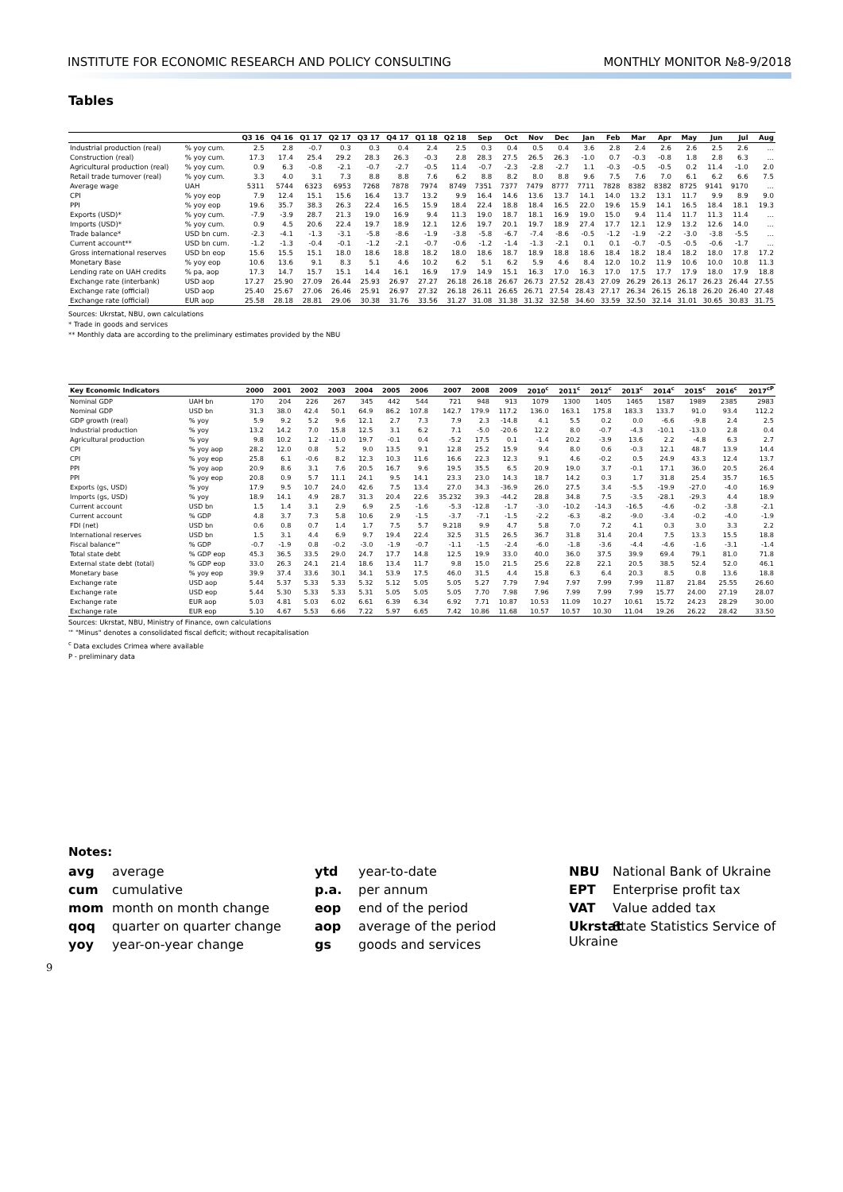INSTITUTE FOR ECONOMIC RESEARCH AND POLICY CONSULTING MONTHLY MONITOR №8-9/2018
Tables
| | | Q3 16 | Q4 16 | Q1 17 | Q2 17 | Q3 17 | Q4 17 | Q1 18 | Q2 18 | Sep | Oct | Nov | Dec | Jan | Feb | Mar | Apr | May | Jun | Jul | Aug |
| --- | --- | --- | --- | --- | --- | --- | --- | --- | --- | --- | --- | --- | --- | --- | --- | --- | --- | --- | --- | --- | --- |
| Industrial production (real) | % yoy cum. | 2.5 | 2.8 | -0.7 | 0.3 | 0.3 | 0.4 | 2.4 | 2.5 | 0.3 | 0.4 | 0.5 | 0.4 | 3.6 | 2.8 | 2.4 | 2.6 | 2.6 | 2.5 | 2.6 | … |
| Construction (real) | % yoy cum. | 17.3 | 17.4 | 25.4 | 29.2 | 28.3 | 26.3 | -0.3 | 2.8 | 28.3 | 27.5 | 26.5 | 26.3 | -1.0 | 0.7 | -0.3 | -0.8 | 1.8 | 2.8 | 6.3 | … |
| Agricultural production (real) | % yoy cum. | 0.9 | 6.3 | -0.8 | -2.1 | -0.7 | -2.7 | -0.5 | 11.4 | -0.7 | -2.3 | -2.8 | -2.7 | 1.1 | -0.3 | -0.5 | -0.5 | 0.2 | 11.4 | -1.0 | 2.0 |
| Retail trade turnover (real) | % yoy cum. | 3.3 | 4.0 | 3.1 | 7.3 | 8.8 | 8.8 | 7.6 | 6.2 | 8.8 | 8.2 | 8.0 | 8.8 | 9.6 | 7.5 | 7.6 | 7.0 | 6.1 | 6.2 | 6.6 | 7.5 |
| Average wage | UAH | 5311 | 5744 | 6323 | 6953 | 7268 | 7878 | 7974 | 8749 | 7351 | 7377 | 7479 | 8777 | 7711 | 7828 | 8382 | 8382 | 8725 | 9141 | 9170 | … |
| CPI | % yoy eop | 7.9 | 12.4 | 15.1 | 15.6 | 16.4 | 13.7 | 13.2 | 9.9 | 16.4 | 14.6 | 13.6 | 13.7 | 14.1 | 14.0 | 13.2 | 13.1 | 11.7 | 9.9 | 8.9 | 9.0 |
| PPI | % yoy eop | 19.6 | 35.7 | 38.3 | 26.3 | 22.4 | 16.5 | 15.9 | 18.4 | 22.4 | 18.8 | 18.4 | 16.5 | 22.0 | 19.6 | 15.9 | 14.1 | 16.5 | 18.4 | 18.1 | 19.3 |
| Exports (USD)* | % yoy cum. | -7.9 | -3.9 | 28.7 | 21.3 | 19.0 | 16.9 | 9.4 | 11.3 | 19.0 | 18.7 | 18.1 | 16.9 | 19.0 | 15.0 | 9.4 | 11.4 | 11.7 | 11.3 | 11.4 | … |
| Imports (USD)* | % yoy cum. | 0.9 | 4.5 | 20.6 | 22.4 | 19.7 | 18.9 | 12.1 | 12.6 | 19.7 | 20.1 | 19.7 | 18.9 | 27.4 | 17.7 | 12.1 | 12.9 | 13.2 | 12.6 | 14.0 | … |
| Trade balance* | USD bn cum. | -2.3 | -4.1 | -1.3 | -3.1 | -5.8 | -8.6 | -1.9 | -3.8 | -5.8 | -6.7 | -7.4 | -8.6 | -0.5 | -1.2 | -1.9 | -2.2 | -3.0 | -3.8 | -5.5 | … |
| Current account** | USD bn cum. | -1.2 | -1.3 | -0.4 | -0.1 | -1.2 | -2.1 | -0.7 | -0.6 | -1.2 | -1.4 | -1.3 | -2.1 | 0.1 | 0.1 | -0.7 | -0.5 | -0.5 | -0.6 | -1.7 | … |
| Gross international reserves | USD bn eop | 15.6 | 15.5 | 15.1 | 18.0 | 18.6 | 18.8 | 18.2 | 18.0 | 18.6 | 18.7 | 18.9 | 18.8 | 18.6 | 18.4 | 18.2 | 18.4 | 18.2 | 18.0 | 17.8 | 17.2 |
| Monetary Base | % yoy eop | 10.6 | 13.6 | 9.1 | 8.3 | 5.1 | 4.6 | 10.2 | 6.2 | 5.1 | 6.2 | 5.9 | 4.6 | 8.4 | 12.0 | 10.2 | 11.9 | 10.6 | 10.0 | 10.8 | 11.3 |
| Lending rate on UAH credits | % pa, aop | 17.3 | 14.7 | 15.7 | 15.1 | 14.4 | 16.1 | 16.9 | 17.9 | 14.9 | 15.1 | 16.3 | 17.0 | 16.3 | 17.0 | 17.5 | 17.7 | 17.9 | 18.0 | 17.9 | 18.8 |
| Exchange rate (interbank) | USD aop | 17.27 | 25.90 | 27.09 | 26.44 | 25.93 | 26.97 | 27.27 | 26.18 | 26.18 | 26.67 | 26.73 | 27.52 | 28.43 | 27.09 | 26.29 | 26.13 | 26.17 | 26.23 | 26.44 | 27.55 |
| Exchange rate (official) | USD aop | 25.40 | 25.67 | 27.06 | 26.46 | 25.91 | 26.97 | 27.32 | 26.18 | 26.11 | 26.65 | 26.71 | 27.54 | 28.43 | 27.17 | 26.34 | 26.15 | 26.18 | 26.20 | 26.40 | 27.48 |
| Exchange rate (official) | EUR aop | 25.58 | 28.18 | 28.81 | 29.06 | 30.38 | 31.76 | 33.56 | 31.27 | 31.08 | 31.38 | 31.32 | 32.58 | 34.60 | 33.59 | 32.50 | 32.14 | 31.01 | 30.65 | 30.83 | 31.75 |
Sources: Ukrstat, NBU, own calculations
* Trade in goods and services
** Monthly data are according to the preliminary estimates provided by the NBU
| Key Economic Indicators | | 2000 | 2001 | 2002 | 2003 | 2004 | 2005 | 2006 | 2007 | 2008 | 2009 | 2010<sup>c</sup> | 2011<sup>c</sup> | 2012<sup>c</sup> | 2013<sup>c</sup> | 2014<sup>c</sup> | 2015<sup>c</sup> | 2016<sup>c</sup> | 2017<sup>cP</sup> |
| --- | --- | --- | --- | --- | --- | --- | --- | --- | --- | --- | --- | --- | --- | --- | --- | --- | --- | --- | --- |
| Nominal GDP | UAH bn | 170 | 204 | 226 | 267 | 345 | 442 | 544 | 721 | 948 | 913 | 1079 | 1300 | 1405 | 1465 | 1587 | 1989 | 2385 | 2983 |
| Nominal GDP | USD bn | 31.3 | 38.0 | 42.4 | 50.1 | 64.9 | 86.2 | 107.8 | 142.7 | 179.9 | 117.2 | 136.0 | 163.1 | 175.8 | 183.3 | 133.7 | 91.0 | 93.4 | 112.2 |
| GDP growth (real) | % yoy | 5.9 | 9.2 | 5.2 | 9.6 | 12.1 | 2.7 | 7.3 | 7.9 | 2.3 | -14.8 | 4.1 | 5.5 | 0.2 | 0.0 | -6.6 | -9.8 | 2.4 | 2.5 |
| Industrial production | % yoy | 13.2 | 14.2 | 7.0 | 15.8 | 12.5 | 3.1 | 6.2 | 7.1 | -5.0 | -20.6 | 12.2 | 8.0 | -0.7 | -4.3 | -10.1 | -13.0 | 2.8 | 0.4 |
| Agricultural production | % yoy | 9.8 | 10.2 | 1.2 | -11.0 | 19.7 | -0.1 | 0.4 | -5.2 | 17.5 | 0.1 | -1.4 | 20.2 | -3.9 | 13.6 | 2.2 | -4.8 | 6.3 | 2.7 |
| CPI | % yoy aop | 28.2 | 12.0 | 0.8 | 5.2 | 9.0 | 13.5 | 9.1 | 12.8 | 25.2 | 15.9 | 9.4 | 8.0 | 0.6 | -0.3 | 12.1 | 48.7 | 13.9 | 14.4 |
| CPI | % yoy eop | 25.8 | 6.1 | -0.6 | 8.2 | 12.3 | 10.3 | 11.6 | 16.6 | 22.3 | 12.3 | 9.1 | 4.6 | -0.2 | 0.5 | 24.9 | 43.3 | 12.4 | 13.7 |
| PPI | % yoy aop | 20.9 | 8.6 | 3.1 | 7.6 | 20.5 | 16.7 | 9.6 | 19.5 | 35.5 | 6.5 | 20.9 | 19.0 | 3.7 | -0.1 | 17.1 | 36.0 | 20.5 | 26.4 |
| PPI | % yoy eop | 20.8 | 0.9 | 5.7 | 11.1 | 24.1 | 9.5 | 14.1 | 23.3 | 23.0 | 14.3 | 18.7 | 14.2 | 0.3 | 1.7 | 31.8 | 25.4 | 35.7 | 16.5 |
| Exports (gs, USD) | % yoy | 17.9 | 9.5 | 10.7 | 24.0 | 42.6 | 7.5 | 13.4 | 27.0 | 34.3 | -36.9 | 26.0 | 27.5 | 3.4 | -5.5 | -19.9 | -27.0 | -4.0 | 16.9 |
| Imports (gs, USD) | % yoy | 18.9 | 14.1 | 4.9 | 28.7 | 31.3 | 20.4 | 22.6 | 35.232 | 39.3 | -44.2 | 28.8 | 34.8 | 7.5 | -3.5 | -28.1 | -29.3 | 4.4 | 18.9 |
| Current account | USD bn | 1.5 | 1.4 | 3.1 | 2.9 | 6.9 | 2.5 | -1.6 | -5.3 | -12.8 | -1.7 | -3.0 | -10.2 | -14.3 | -16.5 | -4.6 | -0.2 | -3.8 | -2.1 |
| Current account | % GDP | 4.8 | 3.7 | 7.3 | 5.8 | 10.6 | 2.9 | -1.5 | -3.7 | -7.1 | -1.5 | -2.2 | -6.3 | -8.2 | -9.0 | -3.4 | -0.2 | -4.0 | -1.9 |
| FDI (net) | USD bn | 0.6 | 0.8 | 0.7 | 1.4 | 1.7 | 7.5 | 5.7 | 9.218 | 9.9 | 4.7 | 5.8 | 7.0 | 7.2 | 4.1 | 0.3 | 3.0 | 3.3 | 2.2 |
| International reserves | USD bn | 1.5 | 3.1 | 4.4 | 6.9 | 9.7 | 19.4 | 22.4 | 32.5 | 31.5 | 26.5 | 36.7 | 31.8 | 31.4 | 20.4 | 7.5 | 13.3 | 15.5 | 18.8 |
| Fiscal balance'" | % GDP | -0.7 | -1.9 | 0.8 | -0.2 | -3.0 | -1.9 | -0.7 | -1.1 | -1.5 | -2.4 | -6.0 | -1.8 | -3.6 | -4.4 | -4.6 | -1.6 | -3.1 | -1.4 |
| Total state debt | % GDP eop | 45.3 | 36.5 | 33.5 | 29.0 | 24.7 | 17.7 | 14.8 | 12.5 | 19.9 | 33.0 | 40.0 | 36.0 | 37.5 | 39.9 | 69.4 | 79.1 | 81.0 | 71.8 |
| External state debt (total) | % GDP eop | 33.0 | 26.3 | 24.1 | 21.4 | 18.6 | 13.4 | 11.7 | 9.8 | 15.0 | 21.5 | 25.6 | 22.8 | 22.1 | 20.5 | 38.5 | 52.4 | 52.0 | 46.1 |
| Monetary base | % yoy eop | 39.9 | 37.4 | 33.6 | 30.1 | 34.1 | 53.9 | 17.5 | 46.0 | 31.5 | 4.4 | 15.8 | 6.3 | 6.4 | 20.3 | 8.5 | 0.8 | 13.6 | 18.8 |
| Exchange rate | USD aop | 5.44 | 5.37 | 5.33 | 5.33 | 5.32 | 5.12 | 5.05 | 5.05 | 5.27 | 7.79 | 7.94 | 7.97 | 7.99 | 7.99 | 11.87 | 21.84 | 25.55 | 26.60 |
| Exchange rate | USD eop | 5.44 | 5.30 | 5.33 | 5.33 | 5.31 | 5.05 | 5.05 | 5.05 | 7.70 | 7.98 | 7.96 | 7.99 | 7.99 | 7.99 | 15.77 | 24.00 | 27.19 | 28.07 |
| Exchange rate | EUR aop | 5.03 | 4.81 | 5.03 | 6.02 | 6.61 | 6.39 | 6.34 | 6.92 | 7.71 | 10.87 | 10.53 | 11.09 | 10.27 | 10.61 | 15.72 | 24.23 | 28.29 | 30.00 |
| Exchange rate | EUR eop | 5.10 | 4.67 | 5.53 | 6.66 | 7.22 | 5.97 | 6.65 | 7.42 | 10.86 | 11.68 | 10.57 | 10.57 | 10.30 | 11.04 | 19.26 | 26.22 | 28.42 | 33.50 |
Sources: Ukrstat, NBU, Ministry of Finance, own calculations
'" "Minus" denotes a consolidated fiscal deficit; without recapitalisation
<sup>c</sup> Data excludes Crimea where available
P - preliminary data
Notes:
avg average
ytd year-to-date
NBU National Bank of Ukraine
cum cumulative
p.a. per annum
EPT Enterprise profit tax
mom month on month change
eop end of the period
VAT Value added tax
qoq quarter on quarter change
aop average of the period
Ukrstat State Statistics Service of Ukraine
yoy year-on-year change
gs goods and services
9